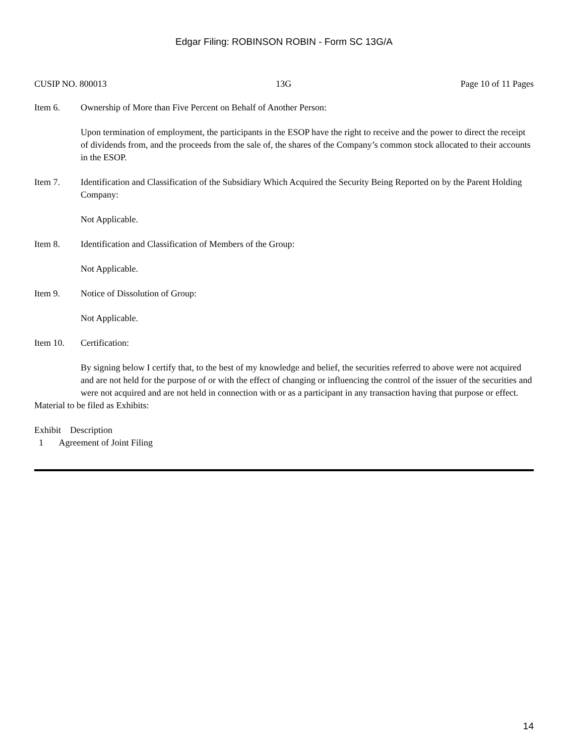Edgar Filing: ROBINSON ROBIN - Form SC 13G/A
CUSIP NO. 800013 13G Page 10 of 11 Pages
Item 6. Ownership of More than Five Percent on Behalf of Another Person:
Upon termination of employment, the participants in the ESOP have the right to receive and the power to direct the receipt of dividends from, and the proceeds from the sale of, the shares of the Company’s common stock allocated to their accounts in the ESOP.
Item 7. Identification and Classification of the Subsidiary Which Acquired the Security Being Reported on by the Parent Holding Company:
Not Applicable.
Item 8. Identification and Classification of Members of the Group:
Not Applicable.
Item 9. Notice of Dissolution of Group:
Not Applicable.
Item 10. Certification:
By signing below I certify that, to the best of my knowledge and belief, the securities referred to above were not acquired and are not held for the purpose of or with the effect of changing or influencing the control of the issuer of the securities and were not acquired and are not held in connection with or as a participant in any transaction having that purpose or effect.
Material to be filed as Exhibits:
Exhibit Description
1 Agreement of Joint Filing
14